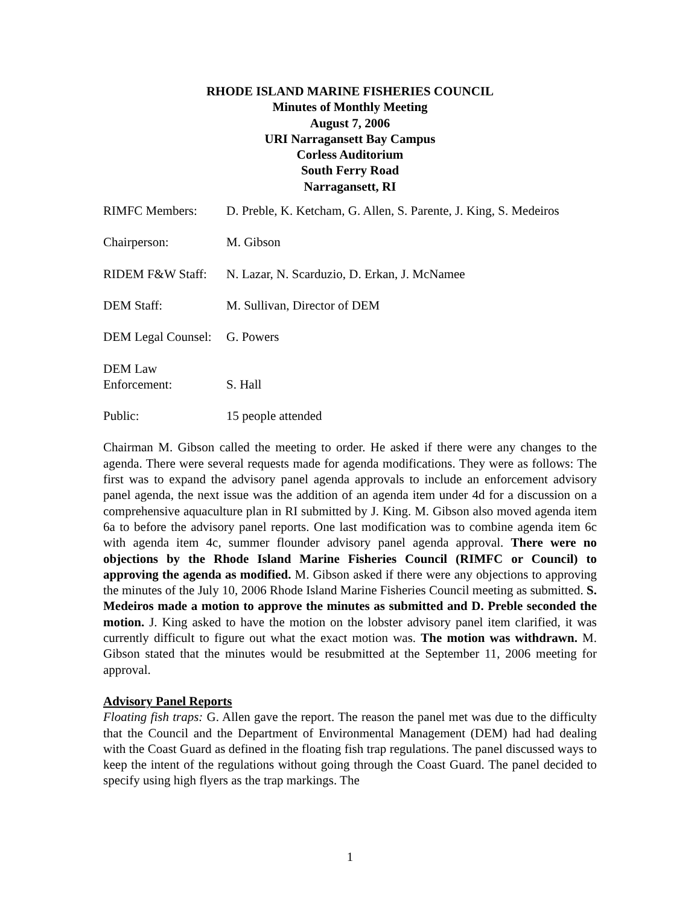RHODE ISLAND MARINE FISHERIES COUNCIL
Minutes of Monthly Meeting
August 7, 2006
URI Narragansett Bay Campus
Corless Auditorium
South Ferry Road
Narragansett, RI
RIMFC Members: D. Preble, K. Ketcham, G. Allen, S. Parente, J. King, S. Medeiros
Chairperson: M. Gibson
RIDEM F&W Staff: N. Lazar, N. Scarduzio, D. Erkan, J. McNamee
DEM Staff: M. Sullivan, Director of DEM
DEM Legal Counsel:
G. Powers
DEM Law
Enforcement:
S. Hall
Public: 15 people attended
Chairman M. Gibson called the meeting to order. He asked if there were any changes to the agenda. There were several requests made for agenda modifications. They were as follows: The first was to expand the advisory panel agenda approvals to include an enforcement advisory panel agenda, the next issue was the addition of an agenda item under 4d for a discussion on a comprehensive aquaculture plan in RI submitted by J. King. M. Gibson also moved agenda item 6a to before the advisory panel reports. One last modification was to combine agenda item 6c with agenda item 4c, summer flounder advisory panel agenda approval. There were no objections by the Rhode Island Marine Fisheries Council (RIMFC or Council) to approving the agenda as modified. M. Gibson asked if there were any objections to approving the minutes of the July 10, 2006 Rhode Island Marine Fisheries Council meeting as submitted. S. Medeiros made a motion to approve the minutes as submitted and D. Preble seconded the motion. J. King asked to have the motion on the lobster advisory panel item clarified, it was currently difficult to figure out what the exact motion was. The motion was withdrawn. M. Gibson stated that the minutes would be resubmitted at the September 11, 2006 meeting for approval.
Advisory Panel Reports
Floating fish traps: G. Allen gave the report. The reason the panel met was due to the difficulty that the Council and the Department of Environmental Management (DEM) had had dealing with the Coast Guard as defined in the floating fish trap regulations. The panel discussed ways to keep the intent of the regulations without going through the Coast Guard. The panel decided to specify using high flyers as the trap markings. The
1